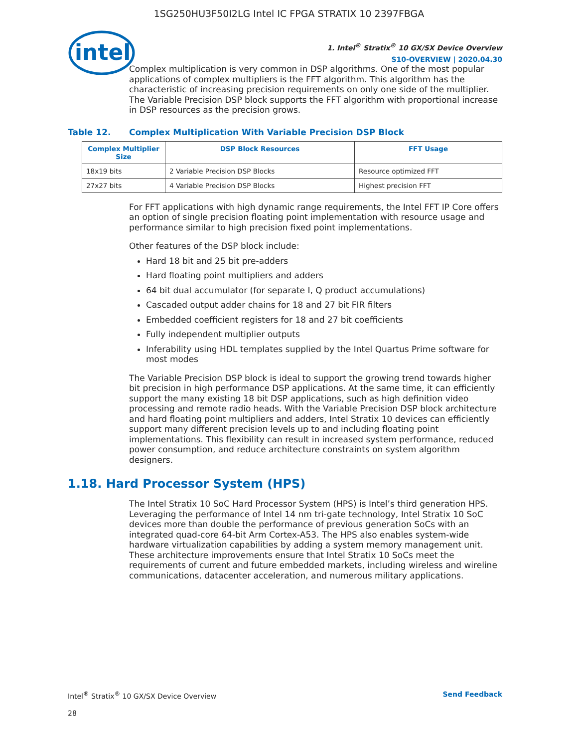1SG250HU3F50I2LG Intel IC FPGA STRATIX 10 2397FBGA
intel
1. Intel<sup>®</sup> Stratix<sup>®</sup> 10 GX/SX Device Overview
S10-OVERVIEW | 2020.04.30
Complex multiplication is very common in DSP algorithms. One of the most popular applications of complex multipliers is the FFT algorithm. This algorithm has the characteristic of increasing precision requirements on only one side of the multiplier. The Variable Precision DSP block supports the FFT algorithm with proportional increase in DSP resources as the precision grows.
Table 12. Complex Multiplication With Variable Precision DSP Block
| Complex Multiplier Size | DSP Block Resources | FFT Usage |
| --- | --- | --- |
| 18x19 bits | 2 Variable Precision DSP Blocks | Resource optimized FFT |
| 27x27 bits | 4 Variable Precision DSP Blocks | Highest precision FFT |
For FFT applications with high dynamic range requirements, the Intel FFT IP Core offers an option of single precision floating point implementation with resource usage and performance similar to high precision fixed point implementations.
Other features of the DSP block include:
Hard 18 bit and 25 bit pre-adders
Hard floating point multipliers and adders
64 bit dual accumulator (for separate I, Q product accumulations)
Cascaded output adder chains for 18 and 27 bit FIR filters
Embedded coefficient registers for 18 and 27 bit coefficients
Fully independent multiplier outputs
Inferability using HDL templates supplied by the Intel Quartus Prime software for most modes
The Variable Precision DSP block is ideal to support the growing trend towards higher bit precision in high performance DSP applications. At the same time, it can efficiently support the many existing 18 bit DSP applications, such as high definition video processing and remote radio heads. With the Variable Precision DSP block architecture and hard floating point multipliers and adders, Intel Stratix 10 devices can efficiently support many different precision levels up to and including floating point implementations. This flexibility can result in increased system performance, reduced power consumption, and reduce architecture constraints on system algorithm designers.
1.18. Hard Processor System (HPS)
The Intel Stratix 10 SoC Hard Processor System (HPS) is Intel’s third generation HPS. Leveraging the performance of Intel 14 nm tri-gate technology, Intel Stratix 10 SoC devices more than double the performance of previous generation SoCs with an integrated quad-core 64-bit Arm Cortex-A53. The HPS also enables system-wide hardware virtualization capabilities by adding a system memory management unit. These architecture improvements ensure that Intel Stratix 10 SoCs meet the requirements of current and future embedded markets, including wireless and wireline communications, datacenter acceleration, and numerous military applications.
Intel<sup>®</sup> Stratix<sup>®</sup> 10 GX/SX Device Overview Send Feedback
28